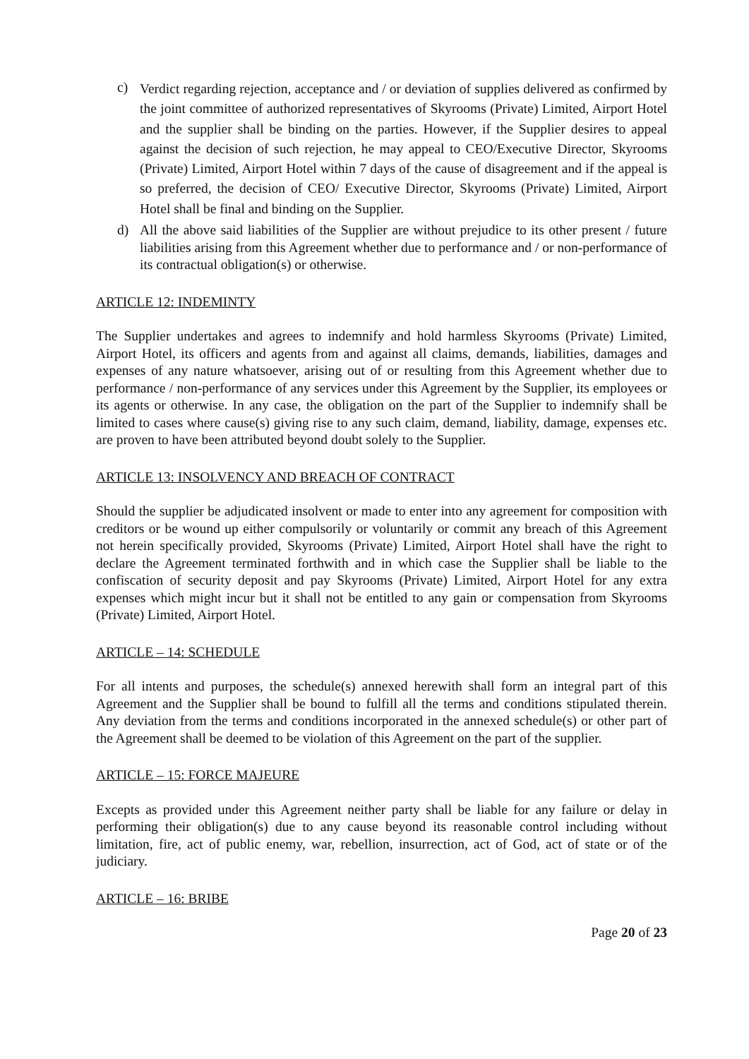c) Verdict regarding rejection, acceptance and / or deviation of supplies delivered as confirmed by the joint committee of authorized representatives of Skyrooms (Private) Limited, Airport Hotel and the supplier shall be binding on the parties. However, if the Supplier desires to appeal against the decision of such rejection, he may appeal to CEO/Executive Director, Skyrooms (Private) Limited, Airport Hotel within 7 days of the cause of disagreement and if the appeal is so preferred, the decision of CEO/ Executive Director, Skyrooms (Private) Limited, Airport Hotel shall be final and binding on the Supplier.
d) All the above said liabilities of the Supplier are without prejudice to its other present / future liabilities arising from this Agreement whether due to performance and / or non-performance of its contractual obligation(s) or otherwise.
ARTICLE 12: INDEMINTY
The Supplier undertakes and agrees to indemnify and hold harmless Skyrooms (Private) Limited, Airport Hotel, its officers and agents from and against all claims, demands, liabilities, damages and expenses of any nature whatsoever, arising out of or resulting from this Agreement whether due to performance / non-performance of any services under this Agreement by the Supplier, its employees or its agents or otherwise. In any case, the obligation on the part of the Supplier to indemnify shall be limited to cases where cause(s) giving rise to any such claim, demand, liability, damage, expenses etc. are proven to have been attributed beyond doubt solely to the Supplier.
ARTICLE 13: INSOLVENCY AND BREACH OF CONTRACT
Should the supplier be adjudicated insolvent or made to enter into any agreement for composition with creditors or be wound up either compulsorily or voluntarily or commit any breach of this Agreement not herein specifically provided, Skyrooms (Private) Limited, Airport Hotel shall have the right to declare the Agreement terminated forthwith and in which case the Supplier shall be liable to the confiscation of security deposit and pay Skyrooms (Private) Limited, Airport Hotel for any extra expenses which might incur but it shall not be entitled to any gain or compensation from Skyrooms (Private) Limited, Airport Hotel.
ARTICLE – 14: SCHEDULE
For all intents and purposes, the schedule(s) annexed herewith shall form an integral part of this Agreement and the Supplier shall be bound to fulfill all the terms and conditions stipulated therein. Any deviation from the terms and conditions incorporated in the annexed schedule(s) or other part of the Agreement shall be deemed to be violation of this Agreement on the part of the supplier.
ARTICLE – 15: FORCE MAJEURE
Excepts as provided under this Agreement neither party shall be liable for any failure or delay in performing their obligation(s) due to any cause beyond its reasonable control including without limitation, fire, act of public enemy, war, rebellion, insurrection, act of God, act of state or of the judiciary.
ARTICLE – 16: BRIBE
Page 20 of 23